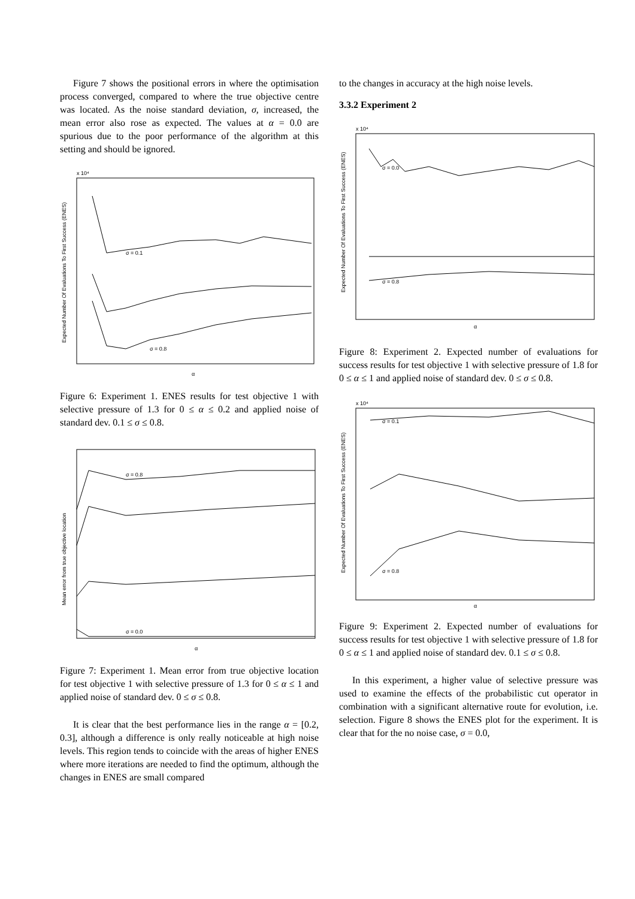Figure 7 shows the positional errors in where the optimisation process converged, compared to where the true objective centre was located. As the noise standard deviation, σ, increased, the mean error also rose as expected. The values at α = 0.0 are spurious due to the poor performance of the algorithm at this setting and should be ignored.
x 10⁴
σ = 0.1
σ = 0.8
α
Expected Number Of Evaluations To First Success (ENES)
Figure 6: Experiment 1. ENES results for test objective 1 with selective pressure of 1.3 for 0 ≤ α ≤ 0.2 and applied noise of standard dev. 0.1 ≤ σ ≤ 0.8.
σ = 0.8
σ = 0.0
α
Mean error from true objective location
Figure 7: Experiment 1. Mean error from true objective location for test objective 1 with selective pressure of 1.3 for 0 ≤ α ≤ 1 and applied noise of standard dev. 0 ≤ σ ≤ 0.8.
It is clear that the best performance lies in the range α = [0.2, 0.3], although a difference is only really noticeable at high noise levels. This region tends to coincide with the areas of higher ENES where more iterations are needed to find the optimum, although the changes in ENES are small compared
to the changes in accuracy at the high noise levels.
3.3.2 Experiment 2
x 10⁴
σ = 0.0
σ = 0.8
α
Expected Number Of Evaluations To First Success (ENES)
Figure 8: Experiment 2. Expected number of evaluations for success results for test objective 1 with selective pressure of 1.8 for 0 ≤ α ≤ 1 and applied noise of standard dev. 0 ≤ σ ≤ 0.8.
x 10⁴
σ = 0.1
σ = 0.8
α
Expected Number Of Evaluations To First Success (ENES)
Figure 9: Experiment 2. Expected number of evaluations for success results for test objective 1 with selective pressure of 1.8 for 0 ≤ α ≤ 1 and applied noise of standard dev. 0.1 ≤ σ ≤ 0.8.
In this experiment, a higher value of selective pressure was used to examine the effects of the probabilistic cut operator in combination with a significant alternative route for evolution, i.e. selection. Figure 8 shows the ENES plot for the experiment. It is clear that for the no noise case, σ = 0.0,